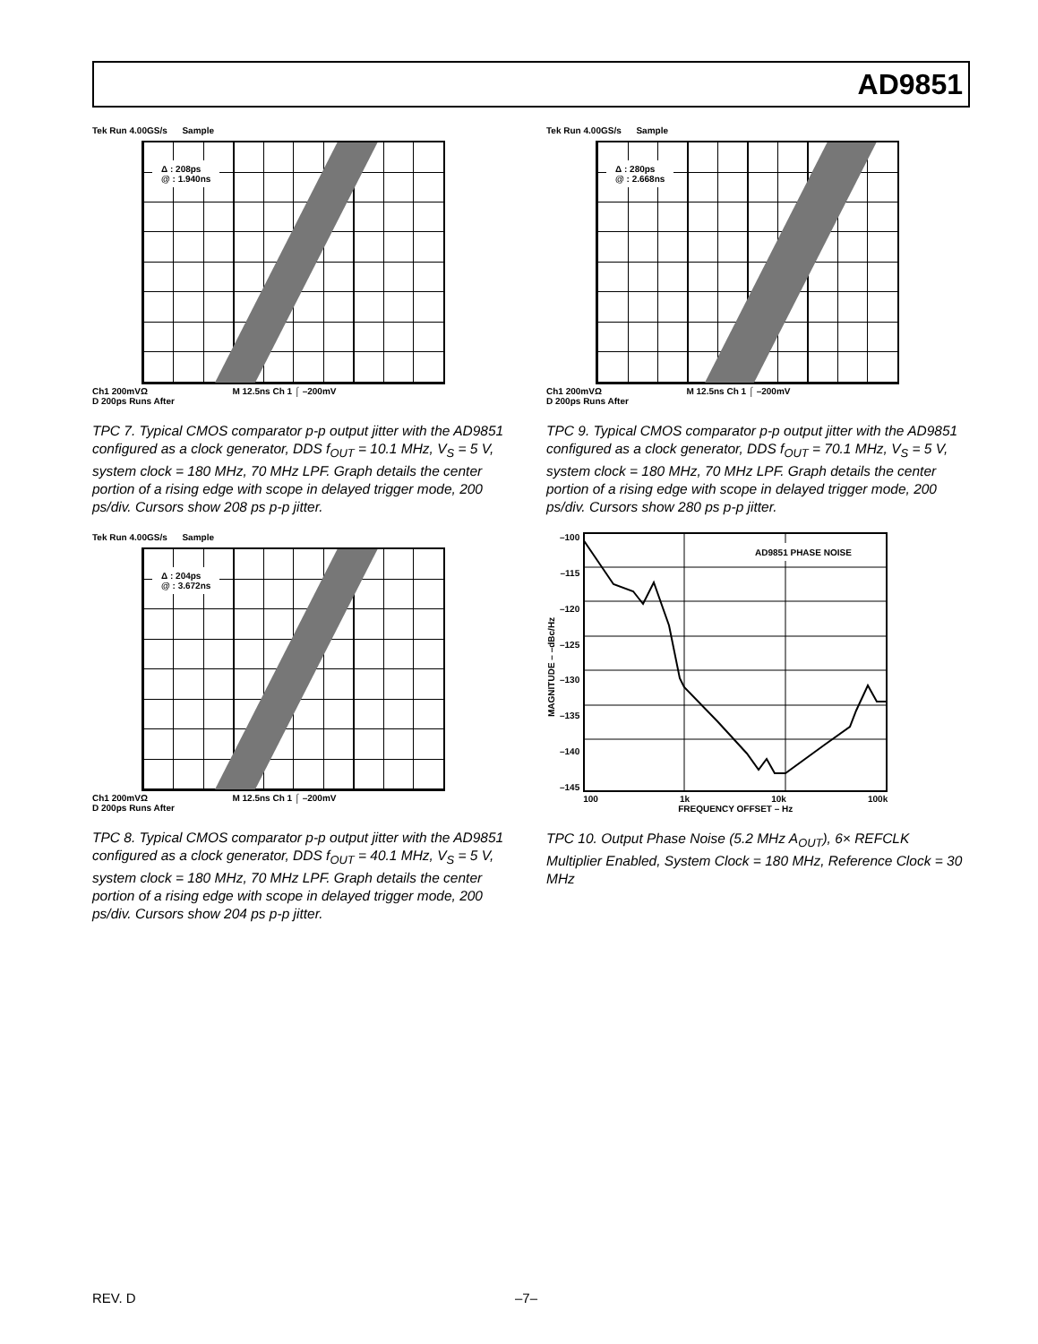AD9851
Tek Run 4.00GS/s Sample
Δ : 208ps
@ : 1.940ns
Ch1 200mVΩ M 12.5ns Ch 1 ⌠ –200mV
D 200ps Runs After
TPC 7. Typical CMOS comparator p-p output jitter with the AD9851 configured as a clock generator, DDS f<sub>OUT</sub> = 10.1 MHz, V<sub>S</sub> = 5 V, system clock = 180 MHz, 70 MHz LPF. Graph details the center portion of a rising edge with scope in delayed trigger mode, 200 ps/div. Cursors show 208 ps p-p jitter.
Tek Run 4.00GS/s Sample
Δ : 204ps
@ : 3.672ns
Ch1 200mVΩ M 12.5ns Ch 1 ⌠ –200mV
D 200ps Runs After
TPC 8. Typical CMOS comparator p-p output jitter with the AD9851 configured as a clock generator, DDS f<sub>OUT</sub> = 40.1 MHz, V<sub>S</sub> = 5 V, system clock = 180 MHz, 70 MHz LPF. Graph details the center portion of a rising edge with scope in delayed trigger mode, 200 ps/div. Cursors show 204 ps p-p jitter.
Tek Run 4.00GS/s Sample
Δ : 280ps
@ : 2.668ns
Ch1 200mVΩ M 12.5ns Ch 1 ⌠ –200mV
D 200ps Runs After
TPC 9. Typical CMOS comparator p-p output jitter with the AD9851 configured as a clock generator, DDS f<sub>OUT</sub> = 70.1 MHz, V<sub>S</sub> = 5 V, system clock = 180 MHz, 70 MHz LPF. Graph details the center portion of a rising edge with scope in delayed trigger mode, 200 ps/div. Cursors show 280 ps p-p jitter.
MAGNITUDE – –dBc/Hz
–100
–115
–120
–125
–130
–135
–140
–145
AD9851 PHASE NOISE
100 1k 10k 100k
FREQUENCY OFFSET – Hz
TPC 10. Output Phase Noise (5.2 MHz A<sub>OUT</sub>), 6× REFCLK Multiplier Enabled, System Clock = 180 MHz, Reference Clock = 30 MHz
REV. D –7–